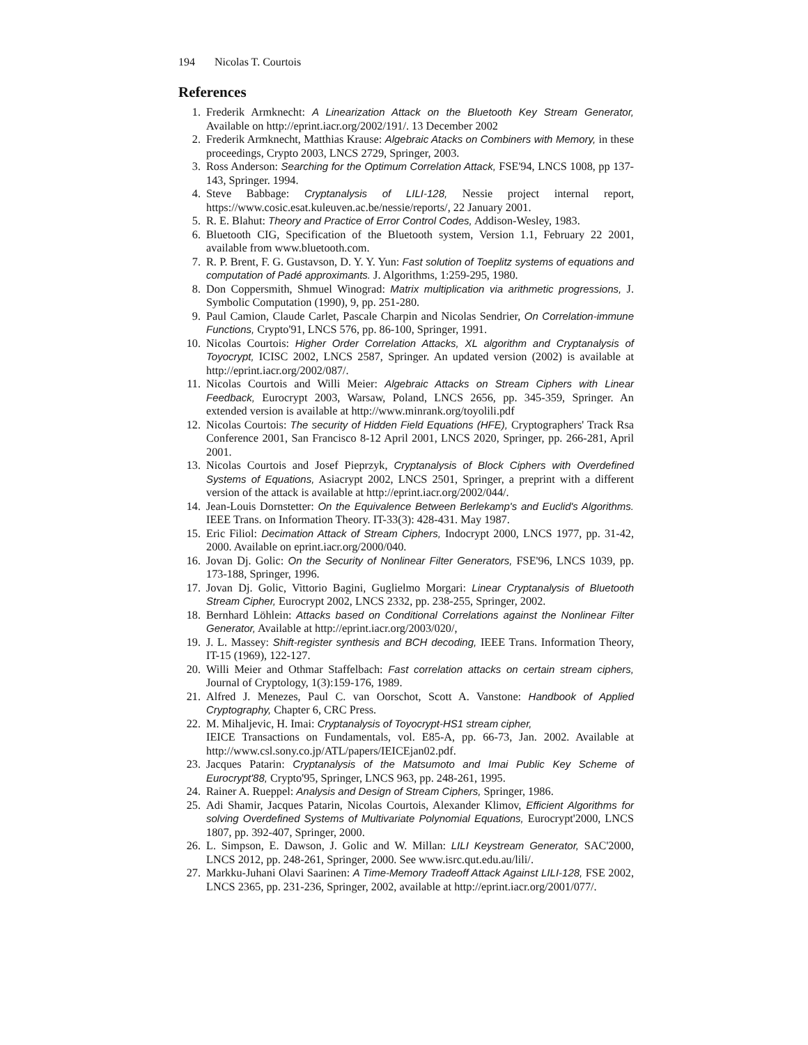194 Nicolas T. Courtois
References
1. Frederik Armknecht: A Linearization Attack on the Bluetooth Key Stream Generator, Available on http://eprint.iacr.org/2002/191/. 13 December 2002
2. Frederik Armknecht, Matthias Krause: Algebraic Atacks on Combiners with Memory, in these proceedings, Crypto 2003, LNCS 2729, Springer, 2003.
3. Ross Anderson: Searching for the Optimum Correlation Attack, FSE'94, LNCS 1008, pp 137-143, Springer. 1994.
4. Steve Babbage: Cryptanalysis of LILI-128, Nessie project internal report, https://www.cosic.esat.kuleuven.ac.be/nessie/reports/, 22 January 2001.
5. R. E. Blahut: Theory and Practice of Error Control Codes, Addison-Wesley, 1983.
6. Bluetooth CIG, Specification of the Bluetooth system, Version 1.1, February 22 2001, available from www.bluetooth.com.
7. R. P. Brent, F. G. Gustavson, D. Y. Y. Yun: Fast solution of Toeplitz systems of equations and computation of Padé approximants. J. Algorithms, 1:259-295, 1980.
8. Don Coppersmith, Shmuel Winograd: Matrix multiplication via arithmetic progressions, J. Symbolic Computation (1990), 9, pp. 251-280.
9. Paul Camion, Claude Carlet, Pascale Charpin and Nicolas Sendrier, On Correlation-immune Functions, Crypto'91, LNCS 576, pp. 86-100, Springer, 1991.
10. Nicolas Courtois: Higher Order Correlation Attacks, XL algorithm and Cryptanalysis of Toyocrypt, ICISC 2002, LNCS 2587, Springer. An updated version (2002) is available at http://eprint.iacr.org/2002/087/.
11. Nicolas Courtois and Willi Meier: Algebraic Attacks on Stream Ciphers with Linear Feedback, Eurocrypt 2003, Warsaw, Poland, LNCS 2656, pp. 345-359, Springer. An extended version is available at http://www.minrank.org/toyolili.pdf
12. Nicolas Courtois: The security of Hidden Field Equations (HFE), Cryptographers' Track Rsa Conference 2001, San Francisco 8-12 April 2001, LNCS 2020, Springer, pp. 266-281, April 2001.
13. Nicolas Courtois and Josef Pieprzyk, Cryptanalysis of Block Ciphers with Overdefined Systems of Equations, Asiacrypt 2002, LNCS 2501, Springer, a preprint with a different version of the attack is available at http://eprint.iacr.org/2002/044/.
14. Jean-Louis Dornstetter: On the Equivalence Between Berlekamp's and Euclid's Algorithms. IEEE Trans. on Information Theory. IT-33(3): 428-431. May 1987.
15. Eric Filiol: Decimation Attack of Stream Ciphers, Indocrypt 2000, LNCS 1977, pp. 31-42, 2000. Available on eprint.iacr.org/2000/040.
16. Jovan Dj. Golic: On the Security of Nonlinear Filter Generators, FSE'96, LNCS 1039, pp. 173-188, Springer, 1996.
17. Jovan Dj. Golic, Vittorio Bagini, Guglielmo Morgari: Linear Cryptanalysis of Bluetooth Stream Cipher, Eurocrypt 2002, LNCS 2332, pp. 238-255, Springer, 2002.
18. Bernhard Löhlein: Attacks based on Conditional Correlations against the Nonlinear Filter Generator, Available at http://eprint.iacr.org/2003/020/,
19. J. L. Massey: Shift-register synthesis and BCH decoding, IEEE Trans. Information Theory, IT-15 (1969), 122-127.
20. Willi Meier and Othmar Staffelbach: Fast correlation attacks on certain stream ciphers, Journal of Cryptology, 1(3):159-176, 1989.
21. Alfred J. Menezes, Paul C. van Oorschot, Scott A. Vanstone: Handbook of Applied Cryptography, Chapter 6, CRC Press.
22. M. Mihaljevic, H. Imai: Cryptanalysis of Toyocrypt-HS1 stream cipher,
IEICE Transactions on Fundamentals, vol. E85-A, pp. 66-73, Jan. 2002. Available at http://www.csl.sony.co.jp/ATL/papers/IEICEjan02.pdf.
23. Jacques Patarin: Cryptanalysis of the Matsumoto and Imai Public Key Scheme of Eurocrypt'88, Crypto'95, Springer, LNCS 963, pp. 248-261, 1995.
24. Rainer A. Rueppel: Analysis and Design of Stream Ciphers, Springer, 1986.
25. Adi Shamir, Jacques Patarin, Nicolas Courtois, Alexander Klimov, Efficient Algorithms for solving Overdefined Systems of Multivariate Polynomial Equations, Eurocrypt'2000, LNCS 1807, pp. 392-407, Springer, 2000.
26. L. Simpson, E. Dawson, J. Golic and W. Millan: LILI Keystream Generator, SAC'2000, LNCS 2012, pp. 248-261, Springer, 2000. See www.isrc.qut.edu.au/lili/.
27. Markku-Juhani Olavi Saarinen: A Time-Memory Tradeoff Attack Against LILI-128, FSE 2002, LNCS 2365, pp. 231-236, Springer, 2002, available at http://eprint.iacr.org/2001/077/.